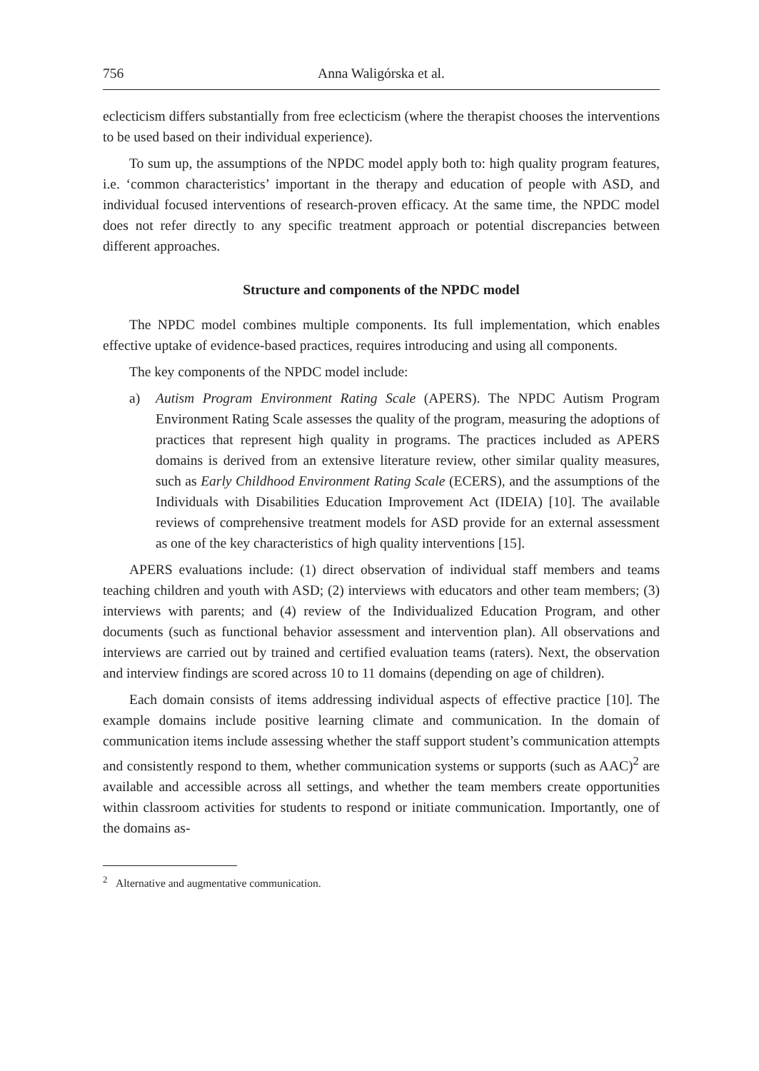756 Anna Waligórska et al.
eclecticism differs substantially from free eclecticism (where the therapist chooses the interventions to be used based on their individual experience).
To sum up, the assumptions of the NPDC model apply both to: high quality program features, i.e. ‘common characteristics’ important in the therapy and education of people with ASD, and individual focused interventions of research-proven efficacy. At the same time, the NPDC model does not refer directly to any specific treatment approach or potential discrepancies between different approaches.
Structure and components of the NPDC model
The NPDC model combines multiple components. Its full implementation, which enables effective uptake of evidence-based practices, requires introducing and using all components.
The key components of the NPDC model include:
a) Autism Program Environment Rating Scale (APERS). The NPDC Autism Program Environment Rating Scale assesses the quality of the program, measuring the adoptions of practices that represent high quality in programs. The practices included as APERS domains is derived from an extensive literature review, other similar quality measures, such as Early Childhood Environment Rating Scale (ECERS), and the assumptions of the Individuals with Disabilities Education Improvement Act (IDEIA) [10]. The available reviews of comprehensive treatment models for ASD provide for an external assessment as one of the key characteristics of high quality interventions [15].
APERS evaluations include: (1) direct observation of individual staff members and teams teaching children and youth with ASD; (2) interviews with educators and other team members; (3) interviews with parents; and (4) review of the Individualized Education Program, and other documents (such as functional behavior assessment and intervention plan). All observations and interviews are carried out by trained and certified evaluation teams (raters). Next, the observation and interview findings are scored across 10 to 11 domains (depending on age of children).
Each domain consists of items addressing individual aspects of effective practice [10]. The example domains include positive learning climate and communication. In the domain of communication items include assessing whether the staff support student’s communication attempts and consistently respond to them, whether communication systems or supports (such as AAC)<sup>2</sup> are available and accessible across all settings, and whether the team members create opportunities within classroom activities for students to respond or initiate communication. Importantly, one of the domains as-
<sup>2</sup> Alternative and augmentative communication.